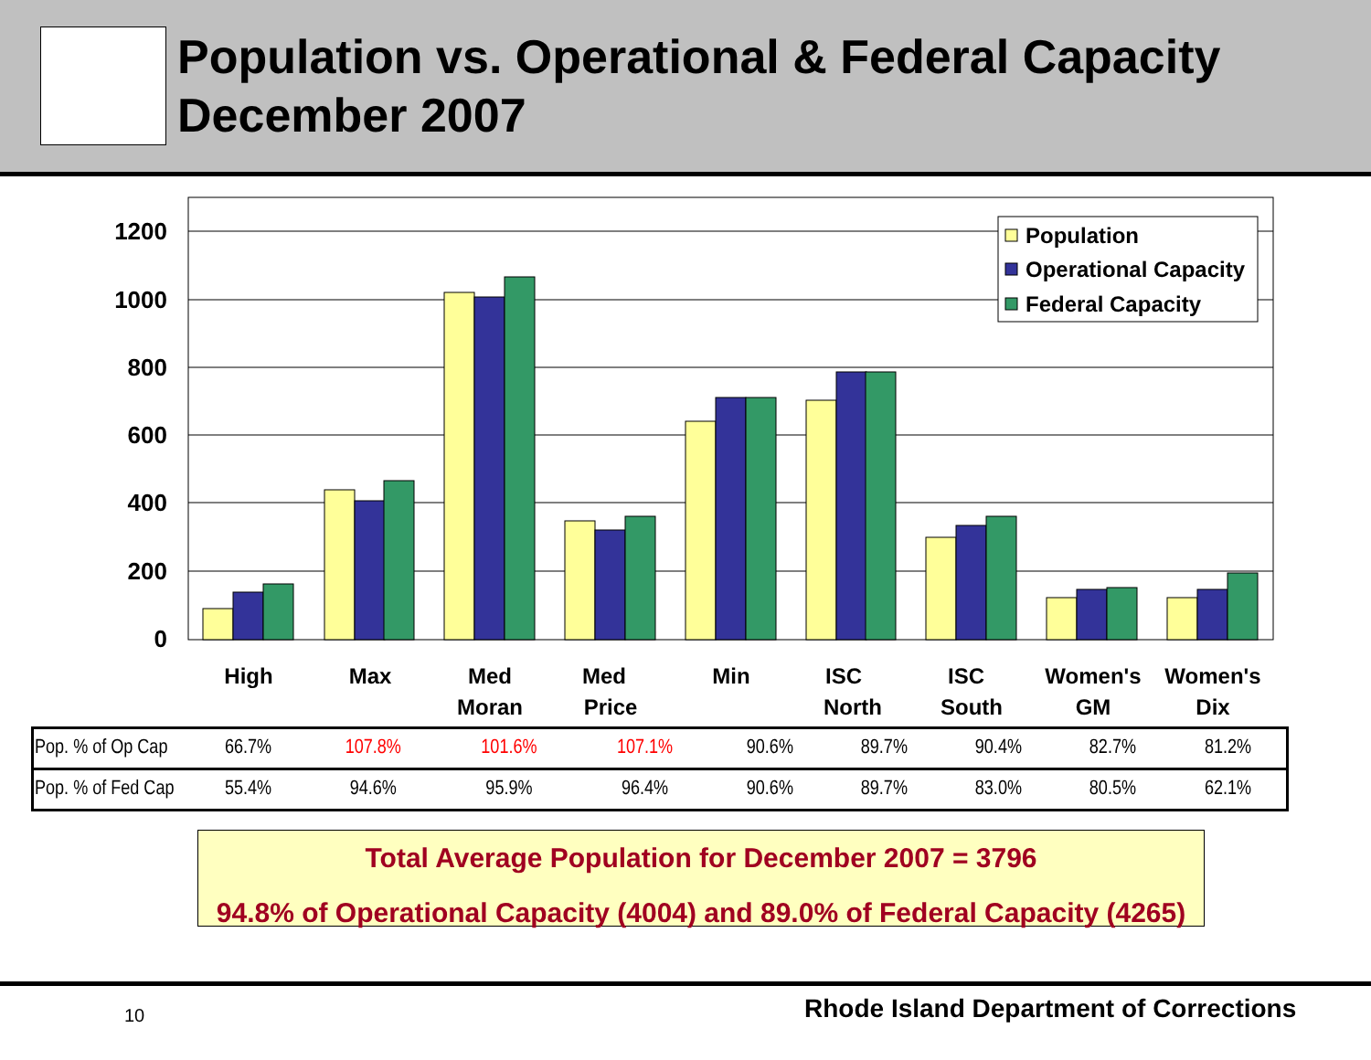Population vs. Operational & Federal Capacity
December 2007
1200
1000
800
600
400
200
0
Population
Operational Capacity
Federal Capacity
High
Max
Med
Moran
Med
Price
Min
ISC
North
ISC
South
Women's
GM
Women's
Dix
| Pop. % of Op Cap | 66.7% | 107.8% | 101.6% | 107.1% | 90.6% | 89.7% | 90.4% | 82.7% | 81.2% |
| Pop. % of Fed Cap | 55.4% | 94.6% | 95.9% | 96.4% | 90.6% | 89.7% | 83.0% | 80.5% | 62.1% |
Total Average Population for December 2007 = 3796
94.8% of Operational Capacity (4004) and 89.0% of Federal Capacity (4265)
10
Rhode Island Department of Corrections